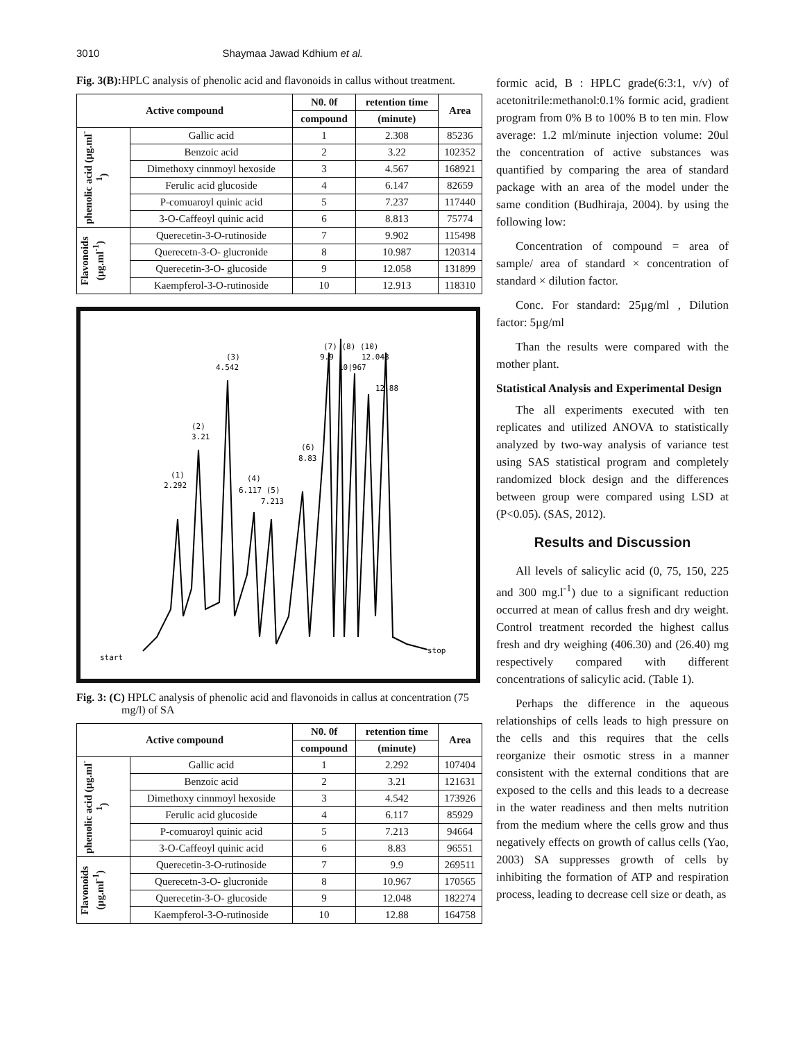3010 Shaymaa Jawad Kdhium et al.
Fig. 3(B): HPLC analysis of phenolic acid and flavonoids in callus without treatment.
| Active compound | | N0. 0f | retention time | Area |
| --- | --- | --- | --- | --- |
| | | compound | (minute) | |
| phenolic acid (µg.ml<sup>-1</sup>) | Gallic acid | 1 | 2.308 | 85236 |
| | Benzoic acid | 2 | 3.22 | 102352 |
| | Dimethoxy cinnmoyl hexoside | 3 | 4.567 | 168921 |
| | Ferulic acid glucoside | 4 | 6.147 | 82659 |
| | P-comuaroyl quinic acid | 5 | 7.237 | 117440 |
| | 3-O-Caffeoyl quinic acid | 6 | 8.813 | 75774 |
| Flavonoids (µg.ml<sup>-1</sup>) | Querecetin-3-O-rutinoside | 7 | 9.902 | 115498 |
| | Querecetn-3-O- glucronide | 8 | 10.987 | 120314 |
| | Querecetin-3-O- glucoside | 9 | 12.058 | 131899 |
| | Kaempferol-3-O-rutinoside | 10 | 12.913 | 118310 |
(3)
4.542
(2)
3.21
(1)
2.292
(4)
6.117 (5)
7.213
(6)
8.83
(7) (8) (10)
9.9
12.048
10|967
12.88
start
stop
Fig. 3: (C) HPLC analysis of phenolic acid and flavonoids in callus at concentration (75 mg/l) of SA
| Active compound | | N0. 0f | retention time | Area |
| --- | --- | --- | --- | --- |
| | | compound | (minute) | |
| phenolic acid (µg.ml<sup>-1</sup>) | Gallic acid | 1 | 2.292 | 107404 |
| | Benzoic acid | 2 | 3.21 | 121631 |
| | Dimethoxy cinnmoyl hexoside | 3 | 4.542 | 173926 |
| | Ferulic acid glucoside | 4 | 6.117 | 85929 |
| | P-comuaroyl quinic acid | 5 | 7.213 | 94664 |
| | 3-O-Caffeoyl quinic acid | 6 | 8.83 | 96551 |
| Flavonoids (µg.ml<sup>-1</sup>) | Querecetin-3-O-rutinoside | 7 | 9.9 | 269511 |
| | Querecetn-3-O- glucronide | 8 | 10.967 | 170565 |
| | Querecetin-3-O- glucoside | 9 | 12.048 | 182274 |
| | Kaempferol-3-O-rutinoside | 10 | 12.88 | 164758 |
formic acid, B : HPLC grade(6:3:1, v/v) of acetonitrile:methanol:0.1% formic acid, gradient program from 0% B to 100% B to ten min. Flow average: 1.2 ml/minute injection volume: 20ul the concentration of active substances was quantified by comparing the area of standard package with an area of the model under the same condition (Budhiraja, 2004). by using the following low:
Concentration of compound = area of sample/ area of standard × concentration of standard × dilution factor.
Conc. For standard: 25µg/ml , Dilution factor: 5µg/ml
Than the results were compared with the mother plant.
Statistical Analysis and Experimental Design
The all experiments executed with ten replicates and utilized ANOVA to statistically analyzed by two-way analysis of variance test using SAS statistical program and completely randomized block design and the differences between group were compared using LSD at (P<0.05). (SAS, 2012).
Results and Discussion
All levels of salicylic acid (0, 75, 150, 225 and 300 mg.l<sup>-1</sup>) due to a significant reduction occurred at mean of callus fresh and dry weight. Control treatment recorded the highest callus fresh and dry weighing (406.30) and (26.40) mg respectively compared with different concentrations of salicylic acid. (Table 1).
Perhaps the difference in the aqueous relationships of cells leads to high pressure on the cells and this requires that the cells reorganize their osmotic stress in a manner consistent with the external conditions that are exposed to the cells and this leads to a decrease in the water readiness and then melts nutrition from the medium where the cells grow and thus negatively effects on growth of callus cells (Yao, 2003) SA suppresses growth of cells by inhibiting the formation of ATP and respiration process, leading to decrease cell size or death, as